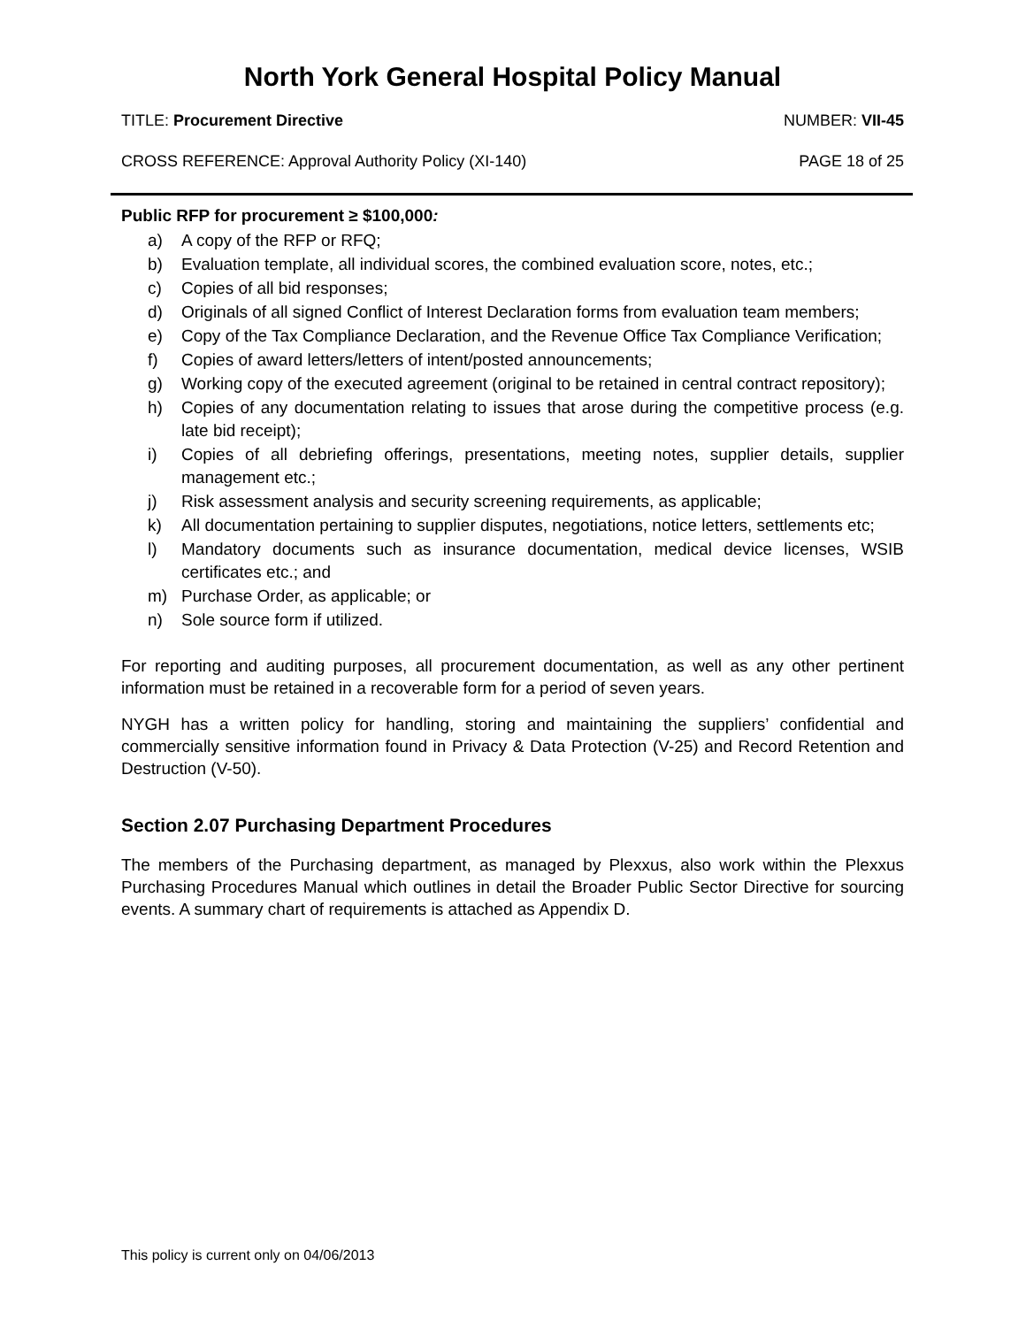North York General Hospital Policy Manual
TITLE: Procurement Directive NUMBER: VII-45
CROSS REFERENCE: Approval Authority Policy (XI-140) PAGE 18 of 25
Public RFP for procurement ≥ $100,000:
a) A copy of the RFP or RFQ;
b) Evaluation template, all individual scores, the combined evaluation score, notes, etc.;
c) Copies of all bid responses;
d) Originals of all signed Conflict of Interest Declaration forms from evaluation team members;
e) Copy of the Tax Compliance Declaration, and the Revenue Office Tax Compliance Verification;
f) Copies of award letters/letters of intent/posted announcements;
g) Working copy of the executed agreement (original to be retained in central contract repository);
h) Copies of any documentation relating to issues that arose during the competitive process (e.g. late bid receipt);
i) Copies of all debriefing offerings, presentations, meeting notes, supplier details, supplier management etc.;
j) Risk assessment analysis and security screening requirements, as applicable;
k) All documentation pertaining to supplier disputes, negotiations, notice letters, settlements etc;
l) Mandatory documents such as insurance documentation, medical device licenses, WSIB certificates etc.; and
m) Purchase Order, as applicable; or
n) Sole source form if utilized.
For reporting and auditing purposes, all procurement documentation, as well as any other pertinent information must be retained in a recoverable form for a period of seven years.
NYGH has a written policy for handling, storing and maintaining the suppliers’ confidential and commercially sensitive information found in Privacy & Data Protection (V-25) and Record Retention and Destruction (V-50).
Section 2.07 Purchasing Department Procedures
The members of the Purchasing department, as managed by Plexxus, also work within the Plexxus Purchasing Procedures Manual which outlines in detail the Broader Public Sector Directive for sourcing events. A summary chart of requirements is attached as Appendix D.
This policy is current only on 04/06/2013